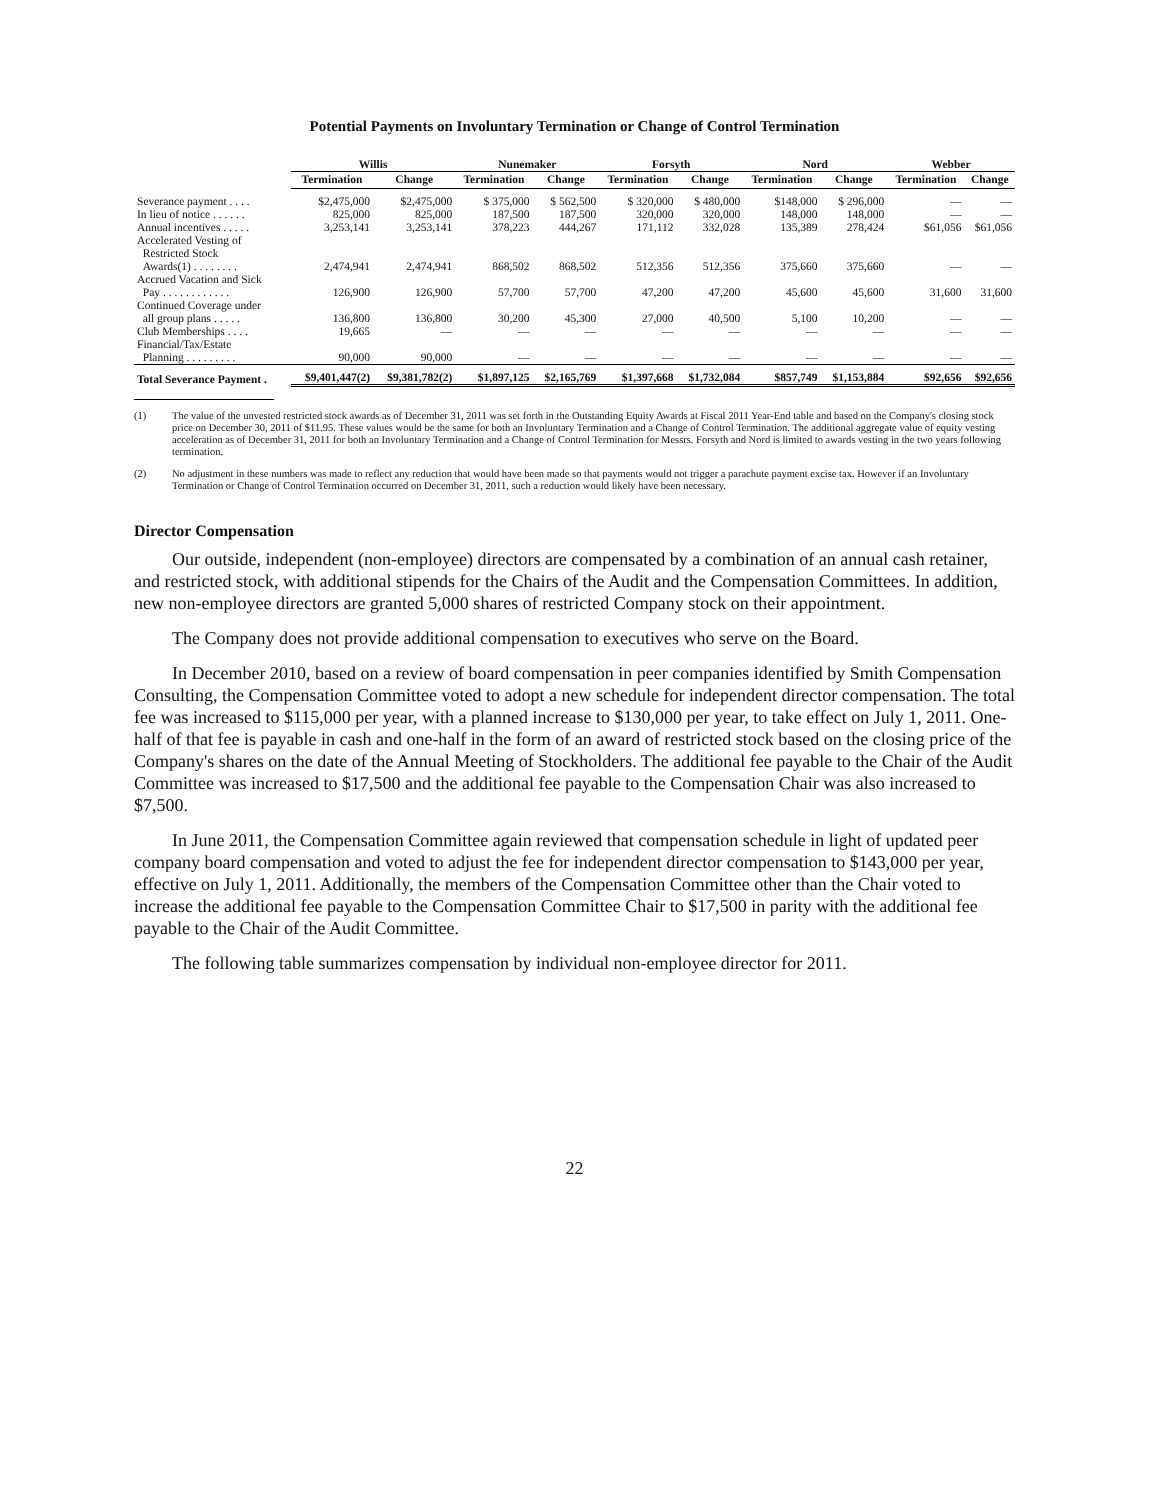Potential Payments on Involuntary Termination or Change of Control Termination
| | Willis | | Nunemaker | | Forsyth | | Nord | | Webber | |
| --- | --- | --- | --- | --- | --- | --- | --- | --- | --- | --- |
| | Termination | Change | Termination | Change | Termination | Change | Termination | Change | Termination | Change |
| Severance payment . . . . | $2,475,000 | $2,475,000 | $ 375,000 | $ 562,500 | $ 320,000 | $ 480,000 | $148,000 | $ 296,000 | — | — |
| In lieu of notice . . . . . . | 825,000 | 825,000 | 187,500 | 187,500 | 320,000 | 320,000 | 148,000 | 148,000 | — | — |
| Annual incentives . . . . . | 3,253,141 | 3,253,141 | 378,223 | 444,267 | 171,112 | 332,028 | 135,389 | 278,424 | $61,056 | $61,056 |
| Accelerated Vesting of Restricted Stock Awards(1) . . . . . . . . | 2,474,941 | 2,474,941 | 868,502 | 868,502 | 512,356 | 512,356 | 375,660 | 375,660 | — | — |
| Accrued Vacation and Sick Pay . . . . . . . . . . . . | 126,900 | 126,900 | 57,700 | 57,700 | 47,200 | 47,200 | 45,600 | 45,600 | 31,600 | 31,600 |
| Continued Coverage under all group plans . . . . . | 136,800 | 136,800 | 30,200 | 45,300 | 27,000 | 40,500 | 5,100 | 10,200 | — | — |
| Club Memberships . . . . | 19,665 | — | — | — | — | — | — | — | — | — |
| Financial/Tax/Estate Planning . . . . . . . . . | 90,000 | 90,000 | — | — | — | — | — | — | — | — |
| Total Severance Payment . | $9,401,447(2) | $9,381,782(2) | $1,897,125 | $2,165,769 | $1,397,668 | $1,732,084 | $857,749 | $1,153,884 | $92,656 | $92,656 |
(1) The value of the unvested restricted stock awards as of December 31, 2011 was set forth in the Outstanding Equity Awards at Fiscal 2011 Year-End table and based on the Company's closing stock price on December 30, 2011 of $11.95. These values would be the same for both an Involuntary Termination and a Change of Control Termination. The additional aggregate value of equity vesting acceleration as of December 31, 2011 for both an Involuntary Termination and a Change of Control Termination for Messrs. Forsyth and Nord is limited to awards vesting in the two years following termination.
(2) No adjustment in these numbers was made to reflect any reduction that would have been made so that payments would not trigger a parachute payment excise tax. However if an Involuntary Termination or Change of Control Termination occurred on December 31, 2011, such a reduction would likely have been necessary.
Director Compensation
Our outside, independent (non-employee) directors are compensated by a combination of an annual cash retainer, and restricted stock, with additional stipends for the Chairs of the Audit and the Compensation Committees. In addition, new non-employee directors are granted 5,000 shares of restricted Company stock on their appointment.
The Company does not provide additional compensation to executives who serve on the Board.
In December 2010, based on a review of board compensation in peer companies identified by Smith Compensation Consulting, the Compensation Committee voted to adopt a new schedule for independent director compensation. The total fee was increased to $115,000 per year, with a planned increase to $130,000 per year, to take effect on July 1, 2011. One-half of that fee is payable in cash and one-half in the form of an award of restricted stock based on the closing price of the Company's shares on the date of the Annual Meeting of Stockholders. The additional fee payable to the Chair of the Audit Committee was increased to $17,500 and the additional fee payable to the Compensation Chair was also increased to $7,500.
In June 2011, the Compensation Committee again reviewed that compensation schedule in light of updated peer company board compensation and voted to adjust the fee for independent director compensation to $143,000 per year, effective on July 1, 2011. Additionally, the members of the Compensation Committee other than the Chair voted to increase the additional fee payable to the Compensation Committee Chair to $17,500 in parity with the additional fee payable to the Chair of the Audit Committee.
The following table summarizes compensation by individual non-employee director for 2011.
22